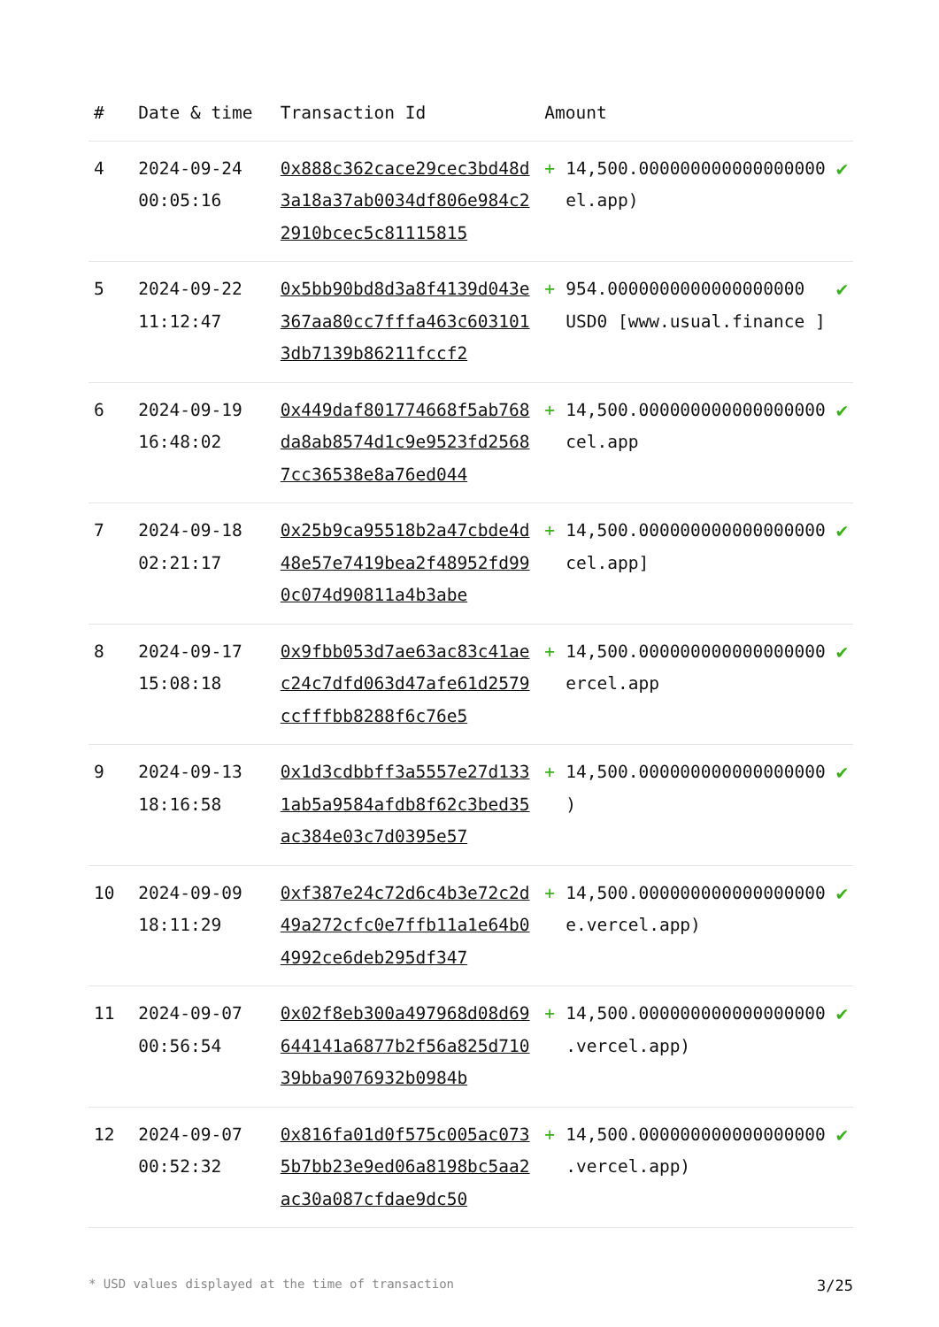| # | Date & time | Transaction Id | Amount | |
| --- | --- | --- | --- | --- |
| 4 | 2024-09-24 00:05:16 | 0x888c362cace29cec3bd48d3a18a37ab0034df806e984c22910bcec5c81115815 | + 14,500.000000000000000000 el.app) | ✔ |
| 5 | 2024-09-22 11:12:47 | 0x5bb90bd8d3a8f4139d043e367aa80cc7fffa463c6031013db7139b86211fccf2 | + 954.0000000000000000000 USD0 [www.usual.finance ] | ✔ |
| 6 | 2024-09-19 16:48:02 | 0x449daf801774668f5ab768da8ab8574d1c9e9523fd25687cc36538e8a76ed044 | + 14,500.000000000000000000 cel.app | ✔ |
| 7 | 2024-09-18 02:21:17 | 0x25b9ca95518b2a47cbde4d48e57e7419bea2f48952fd990c074d90811a4b3abe | + 14,500.000000000000000000 cel.app] | ✔ |
| 8 | 2024-09-17 15:08:18 | 0x9fbb053d7ae63ac83c41aec24c7dfd063d47afe61d2579ccfffbb8288f6c76e5 | + 14,500.000000000000000000 ercel.app | ✔ |
| 9 | 2024-09-13 18:16:58 | 0x1d3cdbbff3a5557e27d1331ab5a9584afdb8f62c3bed35ac384e03c7d0395e57 | + 14,500.000000000000000000 ) | ✔ |
| 10 | 2024-09-09 18:11:29 | 0xf387e24c72d6c4b3e72c2d49a272cfc0e7ffb11a1e64b04992ce6deb295df347 | + 14,500.000000000000000000 e.vercel.app) | ✔ |
| 11 | 2024-09-07 00:56:54 | 0x02f8eb300a497968d08d69644141a6877b2f56a825d71039bba9076932b0984b | + 14,500.000000000000000000 .vercel.app) | ✔ |
| 12 | 2024-09-07 00:52:32 | 0x816fa01d0f575c005ac0735b7bb23e9ed06a8198bc5aa2ac30a087cfdae9dc50 | + 14,500.000000000000000000 .vercel.app) | ✔ |
* USD values displayed at the time of transaction 3/25